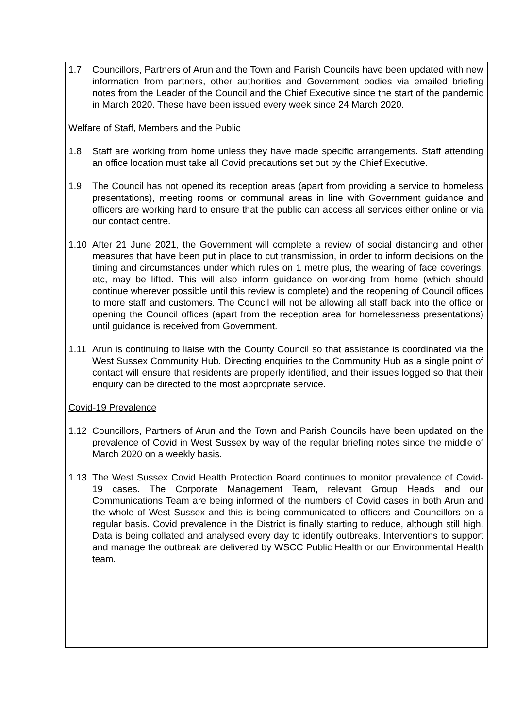1.7 Councillors, Partners of Arun and the Town and Parish Councils have been updated with new information from partners, other authorities and Government bodies via emailed briefing notes from the Leader of the Council and the Chief Executive since the start of the pandemic in March 2020. These have been issued every week since 24 March 2020.
Welfare of Staff, Members and the Public
1.8 Staff are working from home unless they have made specific arrangements. Staff attending an office location must take all Covid precautions set out by the Chief Executive.
1.9 The Council has not opened its reception areas (apart from providing a service to homeless presentations), meeting rooms or communal areas in line with Government guidance and officers are working hard to ensure that the public can access all services either online or via our contact centre.
1.10 After 21 June 2021, the Government will complete a review of social distancing and other measures that have been put in place to cut transmission, in order to inform decisions on the timing and circumstances under which rules on 1 metre plus, the wearing of face coverings, etc, may be lifted. This will also inform guidance on working from home (which should continue wherever possible until this review is complete) and the reopening of Council offices to more staff and customers. The Council will not be allowing all staff back into the office or opening the Council offices (apart from the reception area for homelessness presentations) until guidance is received from Government.
1.11 Arun is continuing to liaise with the County Council so that assistance is coordinated via the West Sussex Community Hub. Directing enquiries to the Community Hub as a single point of contact will ensure that residents are properly identified, and their issues logged so that their enquiry can be directed to the most appropriate service.
Covid-19 Prevalence
1.12 Councillors, Partners of Arun and the Town and Parish Councils have been updated on the prevalence of Covid in West Sussex by way of the regular briefing notes since the middle of March 2020 on a weekly basis.
1.13 The West Sussex Covid Health Protection Board continues to monitor prevalence of Covid-19 cases. The Corporate Management Team, relevant Group Heads and our Communications Team are being informed of the numbers of Covid cases in both Arun and the whole of West Sussex and this is being communicated to officers and Councillors on a regular basis. Covid prevalence in the District is finally starting to reduce, although still high. Data is being collated and analysed every day to identify outbreaks. Interventions to support and manage the outbreak are delivered by WSCC Public Health or our Environmental Health team.